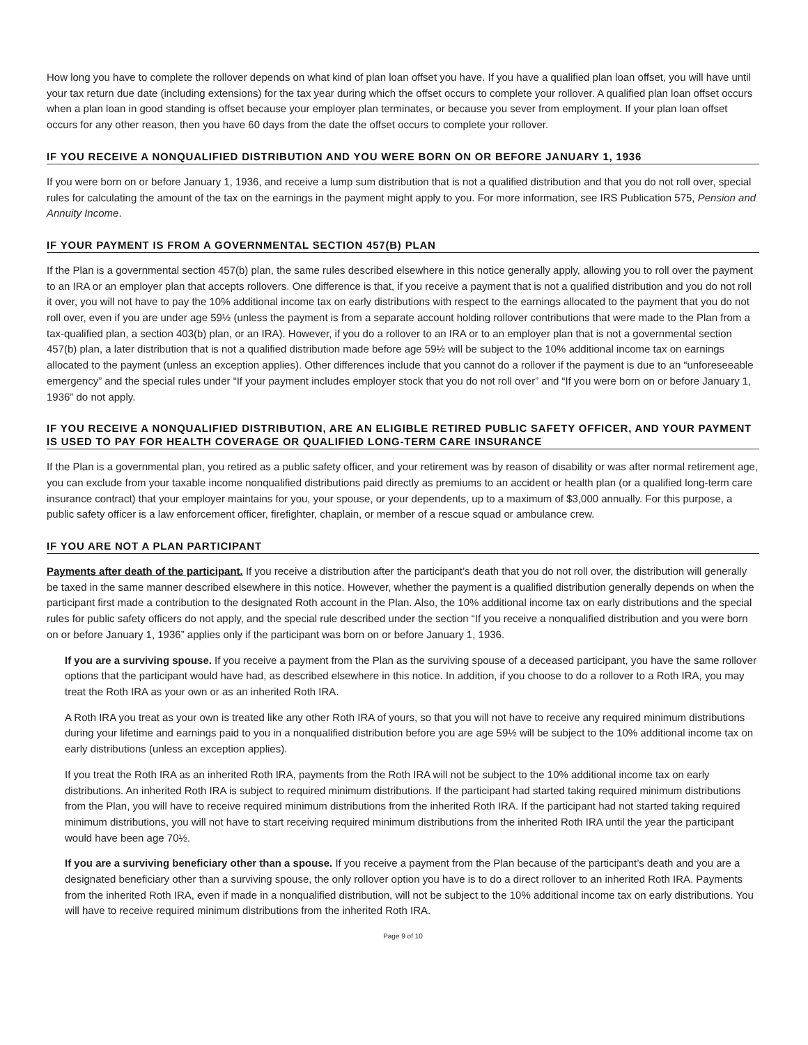How long you have to complete the rollover depends on what kind of plan loan offset you have. If you have a qualified plan loan offset, you will have until your tax return due date (including extensions) for the tax year during which the offset occurs to complete your rollover. A qualified plan loan offset occurs when a plan loan in good standing is offset because your employer plan terminates, or because you sever from employment. If your plan loan offset occurs for any other reason, then you have 60 days from the date the offset occurs to complete your rollover.
IF YOU RECEIVE A NONQUALIFIED DISTRIBUTION AND YOU WERE BORN ON OR BEFORE JANUARY 1, 1936
If you were born on or before January 1, 1936, and receive a lump sum distribution that is not a qualified distribution and that you do not roll over, special rules for calculating the amount of the tax on the earnings in the payment might apply to you. For more information, see IRS Publication 575, Pension and Annuity Income.
IF YOUR PAYMENT IS FROM A GOVERNMENTAL SECTION 457(B) PLAN
If the Plan is a governmental section 457(b) plan, the same rules described elsewhere in this notice generally apply, allowing you to roll over the payment to an IRA or an employer plan that accepts rollovers. One difference is that, if you receive a payment that is not a qualified distribution and you do not roll it over, you will not have to pay the 10% additional income tax on early distributions with respect to the earnings allocated to the payment that you do not roll over, even if you are under age 59½ (unless the payment is from a separate account holding rollover contributions that were made to the Plan from a tax-qualified plan, a section 403(b) plan, or an IRA). However, if you do a rollover to an IRA or to an employer plan that is not a governmental section 457(b) plan, a later distribution that is not a qualified distribution made before age 59½ will be subject to the 10% additional income tax on earnings allocated to the payment (unless an exception applies). Other differences include that you cannot do a rollover if the payment is due to an “unforeseeable emergency” and the special rules under “If your payment includes employer stock that you do not roll over” and “If you were born on or before January 1, 1936” do not apply.
IF YOU RECEIVE A NONQUALIFIED DISTRIBUTION, ARE AN ELIGIBLE RETIRED PUBLIC SAFETY OFFICER, AND YOUR PAYMENT IS USED TO PAY FOR HEALTH COVERAGE OR QUALIFIED LONG-TERM CARE INSURANCE
If the Plan is a governmental plan, you retired as a public safety officer, and your retirement was by reason of disability or was after normal retirement age, you can exclude from your taxable income nonqualified distributions paid directly as premiums to an accident or health plan (or a qualified long-term care insurance contract) that your employer maintains for you, your spouse, or your dependents, up to a maximum of $3,000 annually. For this purpose, a public safety officer is a law enforcement officer, firefighter, chaplain, or member of a rescue squad or ambulance crew.
IF YOU ARE NOT A PLAN PARTICIPANT
Payments after death of the participant. If you receive a distribution after the participant’s death that you do not roll over, the distribution will generally be taxed in the same manner described elsewhere in this notice. However, whether the payment is a qualified distribution generally depends on when the participant first made a contribution to the designated Roth account in the Plan. Also, the 10% additional income tax on early distributions and the special rules for public safety officers do not apply, and the special rule described under the section “If you receive a nonqualified distribution and you were born on or before January 1, 1936” applies only if the participant was born on or before January 1, 1936.
If you are a surviving spouse. If you receive a payment from the Plan as the surviving spouse of a deceased participant, you have the same rollover options that the participant would have had, as described elsewhere in this notice. In addition, if you choose to do a rollover to a Roth IRA, you may treat the Roth IRA as your own or as an inherited Roth IRA.
A Roth IRA you treat as your own is treated like any other Roth IRA of yours, so that you will not have to receive any required minimum distributions during your lifetime and earnings paid to you in a nonqualified distribution before you are age 59½ will be subject to the 10% additional income tax on early distributions (unless an exception applies).
If you treat the Roth IRA as an inherited Roth IRA, payments from the Roth IRA will not be subject to the 10% additional income tax on early distributions. An inherited Roth IRA is subject to required minimum distributions. If the participant had started taking required minimum distributions from the Plan, you will have to receive required minimum distributions from the inherited Roth IRA. If the participant had not started taking required minimum distributions, you will not have to start receiving required minimum distributions from the inherited Roth IRA until the year the participant would have been age 70½.
If you are a surviving beneficiary other than a spouse. If you receive a payment from the Plan because of the participant’s death and you are a designated beneficiary other than a surviving spouse, the only rollover option you have is to do a direct rollover to an inherited Roth IRA. Payments from the inherited Roth IRA, even if made in a nonqualified distribution, will not be subject to the 10% additional income tax on early distributions. You will have to receive required minimum distributions from the inherited Roth IRA.
Page 9 of 10